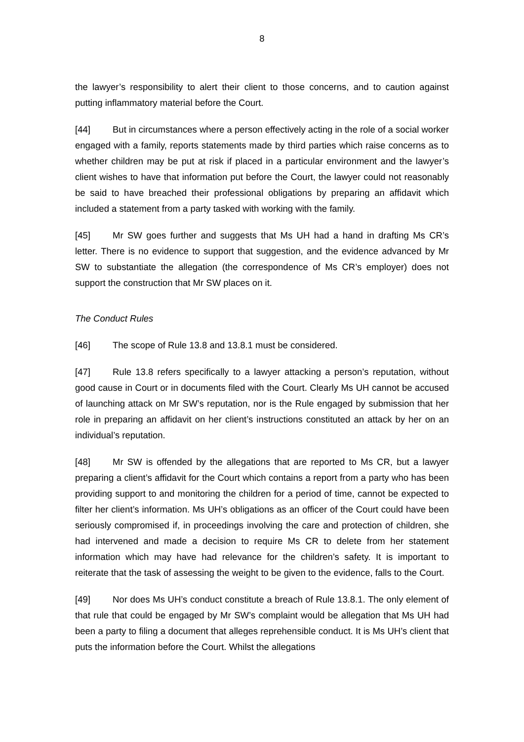8
the lawyer’s responsibility to alert their client to those concerns, and to caution against putting inflammatory material before the Court.
[44] But in circumstances where a person effectively acting in the role of a social worker engaged with a family, reports statements made by third parties which raise concerns as to whether children may be put at risk if placed in a particular environment and the lawyer’s client wishes to have that information put before the Court, the lawyer could not reasonably be said to have breached their professional obligations by preparing an affidavit which included a statement from a party tasked with working with the family.
[45] Mr SW goes further and suggests that Ms UH had a hand in drafting Ms CR’s letter. There is no evidence to support that suggestion, and the evidence advanced by Mr SW to substantiate the allegation (the correspondence of Ms CR’s employer) does not support the construction that Mr SW places on it.
The Conduct Rules
[46] The scope of Rule 13.8 and 13.8.1 must be considered.
[47] Rule 13.8 refers specifically to a lawyer attacking a person’s reputation, without good cause in Court or in documents filed with the Court. Clearly Ms UH cannot be accused of launching attack on Mr SW’s reputation, nor is the Rule engaged by submission that her role in preparing an affidavit on her client’s instructions constituted an attack by her on an individual’s reputation.
[48] Mr SW is offended by the allegations that are reported to Ms CR, but a lawyer preparing a client’s affidavit for the Court which contains a report from a party who has been providing support to and monitoring the children for a period of time, cannot be expected to filter her client’s information. Ms UH’s obligations as an officer of the Court could have been seriously compromised if, in proceedings involving the care and protection of children, she had intervened and made a decision to require Ms CR to delete from her statement information which may have had relevance for the children’s safety. It is important to reiterate that the task of assessing the weight to be given to the evidence, falls to the Court.
[49] Nor does Ms UH’s conduct constitute a breach of Rule 13.8.1. The only element of that rule that could be engaged by Mr SW’s complaint would be allegation that Ms UH had been a party to filing a document that alleges reprehensible conduct. It is Ms UH’s client that puts the information before the Court. Whilst the allegations